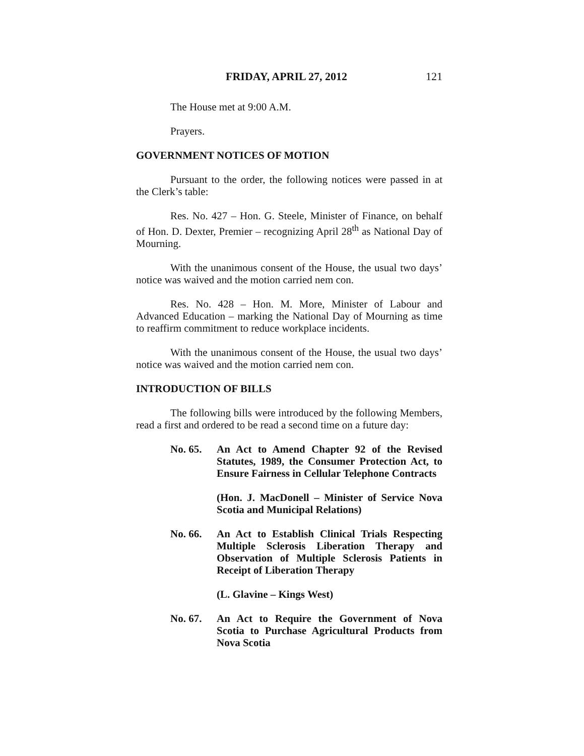FRIDAY, APRIL 27, 2012 121
The House met at 9:00 A.M.
Prayers.
GOVERNMENT NOTICES OF MOTION
Pursuant to the order, the following notices were passed in at the Clerk’s table:
Res. No. 427 – Hon. G. Steele, Minister of Finance, on behalf of Hon. D. Dexter, Premier – recognizing April 28<sup>th</sup> as National Day of Mourning.
With the unanimous consent of the House, the usual two days’ notice was waived and the motion carried nem con.
Res. No. 428 – Hon. M. More, Minister of Labour and Advanced Education – marking the National Day of Mourning as time to reaffirm commitment to reduce workplace incidents.
With the unanimous consent of the House, the usual two days’ notice was waived and the motion carried nem con.
INTRODUCTION OF BILLS
The following bills were introduced by the following Members, read a first and ordered to be read a second time on a future day:
No. 65. An Act to Amend Chapter 92 of the Revised Statutes, 1989, the Consumer Protection Act, to Ensure Fairness in Cellular Telephone Contracts
(Hon. J. MacDonell – Minister of Service Nova Scotia and Municipal Relations)
No. 66. An Act to Establish Clinical Trials Respecting Multiple Sclerosis Liberation Therapy and Observation of Multiple Sclerosis Patients in Receipt of Liberation Therapy
(L. Glavine – Kings West)
No. 67. An Act to Require the Government of Nova Scotia to Purchase Agricultural Products from Nova Scotia